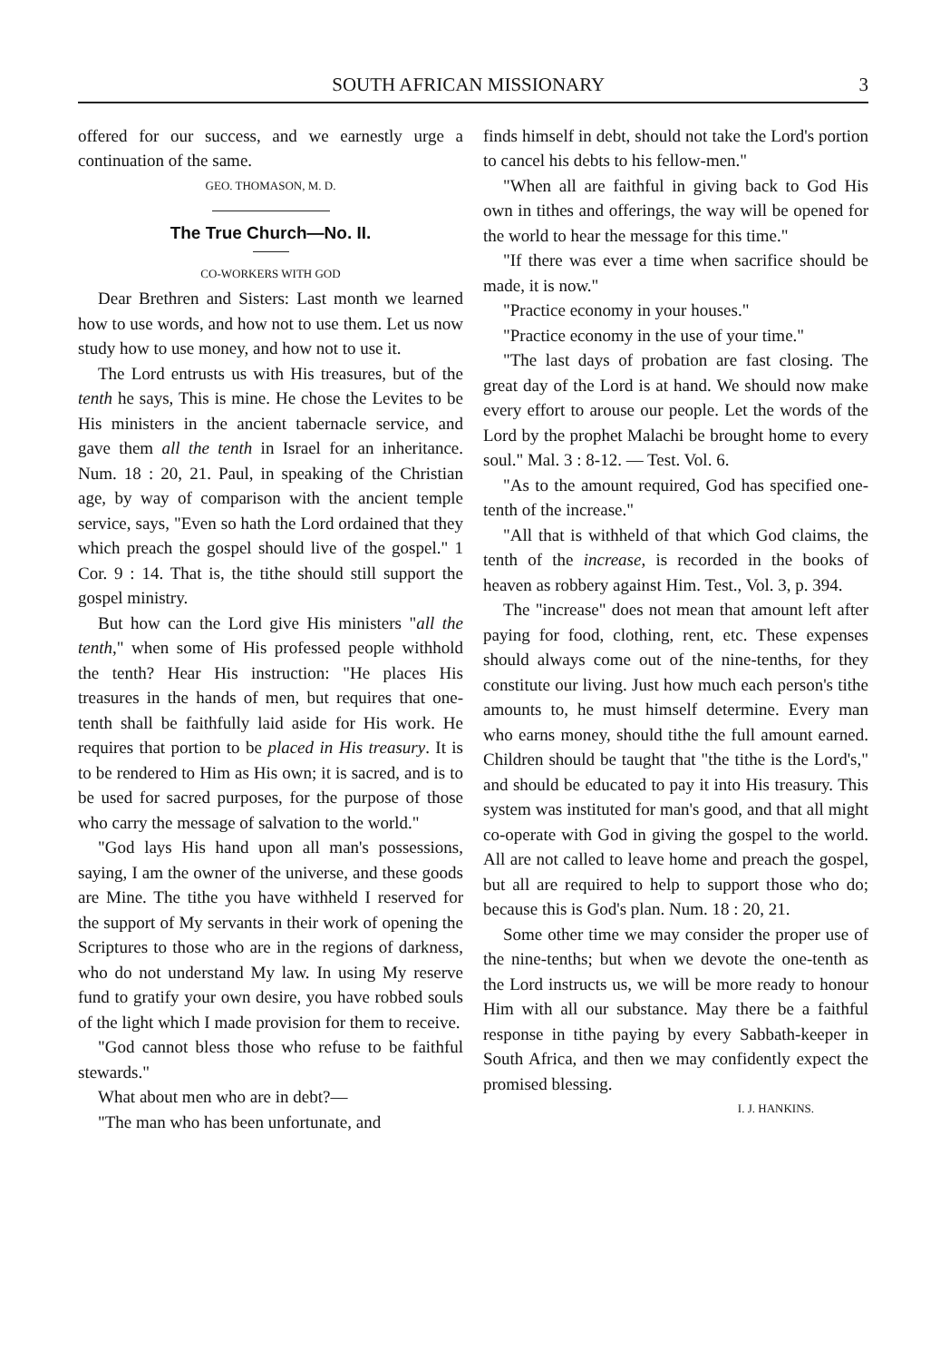SOUTH AFRICAN MISSIONARY 3
offered for our success, and we earnestly urge a continuation of the same.
GEO. THOMASON, M. D.
The True Church—No. II.
CO-WORKERS WITH GOD
Dear Brethren and Sisters: Last month we learned how to use words, and how not to use them. Let us now study how to use money, and how not to use it.
The Lord entrusts us with His treasures, but of the tenth he says, This is mine. He chose the Levites to be His ministers in the ancient tabernacle service, and gave them all the tenth in Israel for an inheritance. Num. 18 : 20, 21. Paul, in speaking of the Christian age, by way of comparison with the ancient temple service, says, "Even so hath the Lord ordained that they which preach the gospel should live of the gospel." 1 Cor. 9 : 14. That is, the tithe should still support the gospel ministry.
But how can the Lord give His ministers "all the tenth," when some of His professed people withhold the tenth? Hear His instruction: "He places His treasures in the hands of men, but requires that one-tenth shall be faithfully laid aside for His work. He requires that portion to be placed in His treasury. It is to be rendered to Him as His own; it is sacred, and is to be used for sacred purposes, for the purpose of those who carry the message of salvation to the world."
"God lays His hand upon all man's possessions, saying, I am the owner of the universe, and these goods are Mine. The tithe you have withheld I reserved for the support of My servants in their work of opening the Scriptures to those who are in the regions of darkness, who do not understand My law. In using My reserve fund to gratify your own desire, you have robbed souls of the light which I made provision for them to receive.
"God cannot bless those who refuse to be faithful stewards."
What about men who are in debt?—
"The man who has been unfortunate, and
finds himself in debt, should not take the Lord's portion to cancel his debts to his fellow-men."
"When all are faithful in giving back to God His own in tithes and offerings, the way will be opened for the world to hear the message for this time."
"If there was ever a time when sacrifice should be made, it is now."
"Practice economy in your houses."
"Practice economy in the use of your time."
"The last days of probation are fast closing. The great day of the Lord is at hand. We should now make every effort to arouse our people. Let the words of the Lord by the prophet Malachi be brought home to every soul." Mal. 3 : 8-12. — Test. Vol. 6.
"As to the amount required, God has specified one-tenth of the increase."
"All that is withheld of that which God claims, the tenth of the increase, is recorded in the books of heaven as robbery against Him. Test., Vol. 3, p. 394.
The "increase" does not mean that amount left after paying for food, clothing, rent, etc. These expenses should always come out of the nine-tenths, for they constitute our living. Just how much each person's tithe amounts to, he must himself determine. Every man who earns money, should tithe the full amount earned. Children should be taught that "the tithe is the Lord's," and should be educated to pay it into His treasury. This system was instituted for man's good, and that all might co-operate with God in giving the gospel to the world. All are not called to leave home and preach the gospel, but all are required to help to support those who do; because this is God's plan. Num. 18 : 20, 21.
Some other time we may consider the proper use of the nine-tenths; but when we devote the one-tenth as the Lord instructs us, we will be more ready to honour Him with all our substance. May there be a faithful response in tithe paying by every Sabbath-keeper in South Africa, and then we may confidently expect the promised blessing.
I. J. HANKINS.